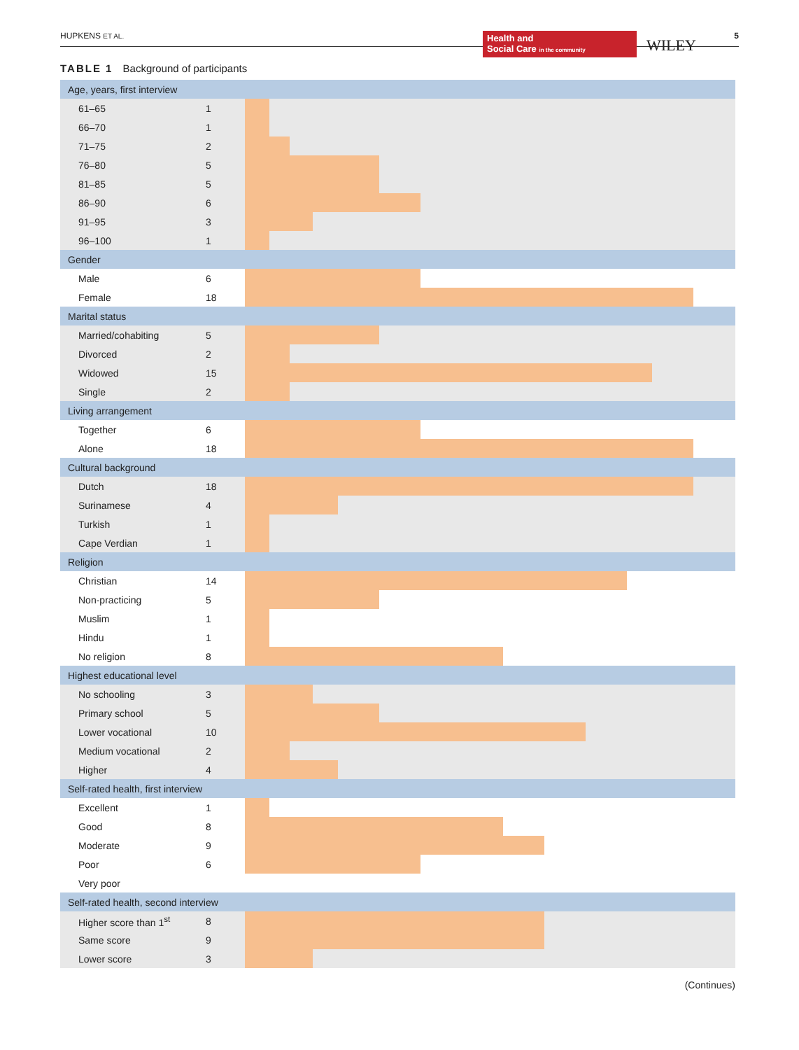HUPKENS ET AL.
Health and
Social Care in the community
WILEY
5
TABLE 1 Background of participants
| Age, years, first interview | | |
| 61–65 | 1 | |
| 66–70 | 1 | |
| 71–75 | 2 | |
| 76–80 | 5 | |
| 81–85 | 5 | |
| 86–90 | 6 | |
| 91–95 | 3 | |
| 96–100 | 1 | |
| Gender | | |
| Male | 6 | |
| Female | 18 | |
| Marital status | | |
| Married/cohabiting | 5 | |
| Divorced | 2 | |
| Widowed | 15 | |
| Single | 2 | |
| Living arrangement | | |
| Together | 6 | |
| Alone | 18 | |
| Cultural background | | |
| Dutch | 18 | |
| Surinamese | 4 | |
| Turkish | 1 | |
| Cape Verdian | 1 | |
| Religion | | |
| Christian | 14 | |
| Non-practicing | 5 | |
| Muslim | 1 | |
| Hindu | 1 | |
| No religion | 8 | |
| Highest educational level | | |
| No schooling | 3 | |
| Primary school | 5 | |
| Lower vocational | 10 | |
| Medium vocational | 2 | |
| Higher | 4 | |
| Self-rated health, first interview | | |
| Excellent | 1 | |
| Good | 8 | |
| Moderate | 9 | |
| Poor | 6 | |
| Very poor | | |
| Self-rated health, second interview | | |
| Higher score than 1<sup>st</sup> | 8 | |
| Same score | 9 | |
| Lower score | 3 | |
(Continues)